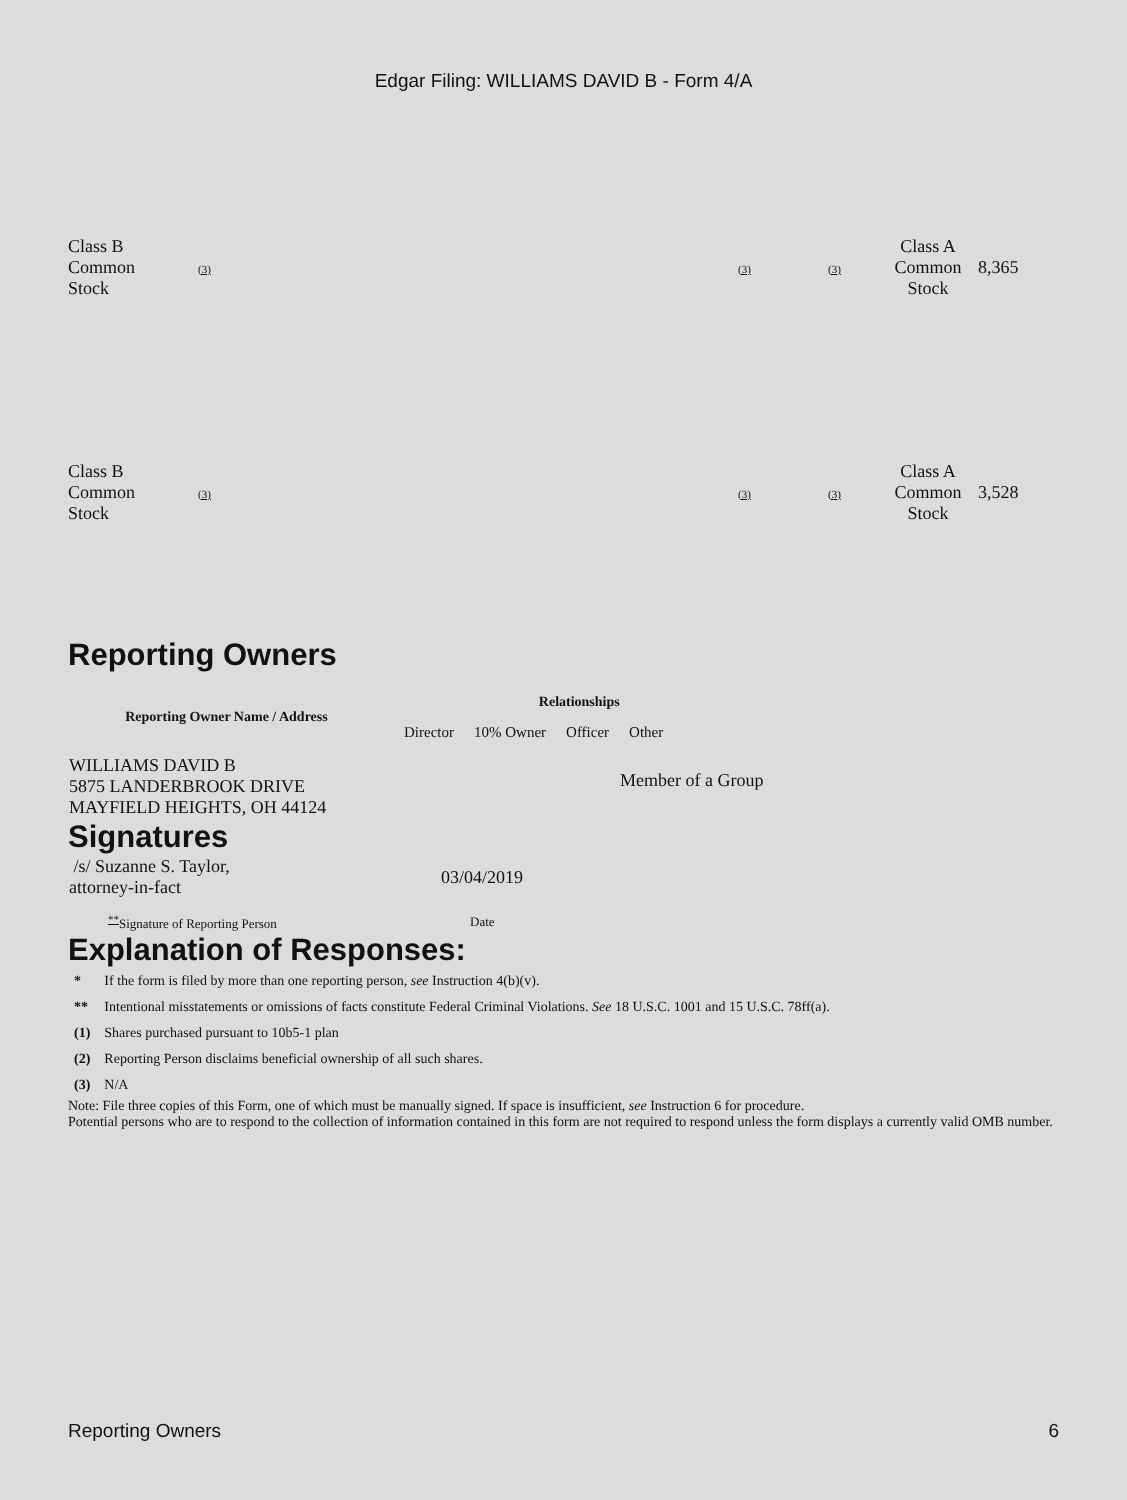Edgar Filing: WILLIAMS DAVID B - Form 4/A
| Class B Common Stock | (3) | (3) | (3) | Class A Common Stock | 8,365 |
| Class B Common Stock | (3) | (3) | (3) | Class A Common Stock | 3,528 |
Reporting Owners
| Reporting Owner Name / Address | Relationships | | | |
| --- | --- | --- | --- | --- |
| | Director | 10% Owner | Officer | Other |
| WILLIAMS DAVID B 5875 LANDERBROOK DRIVE MAYFIELD HEIGHTS, OH 44124 | | | | Member of a Group |
Signatures
| /s/ Suzanne S. Taylor, attorney-in-fact | 03/04/2019 |
| <sup>**</sup> Signature of Reporting Person | Date |
Explanation of Responses:
| * | If the form is filed by more than one reporting person, see Instruction 4(b)(v). |
| ** | Intentional misstatements or omissions of facts constitute Federal Criminal Violations. See 18 U.S.C. 1001 and 15 U.S.C. 78ff(a). |
| (1) | Shares purchased pursuant to 10b5-1 plan |
| (2) | Reporting Person disclaims beneficial ownership of all such shares. |
| (3) | N/A |
Note: File three copies of this Form, one of which must be manually signed. If space is insufficient, see Instruction 6 for procedure.
Potential persons who are to respond to the collection of information contained in this form are not required to respond unless the form displays a currently valid OMB number.
Reporting Owners 6